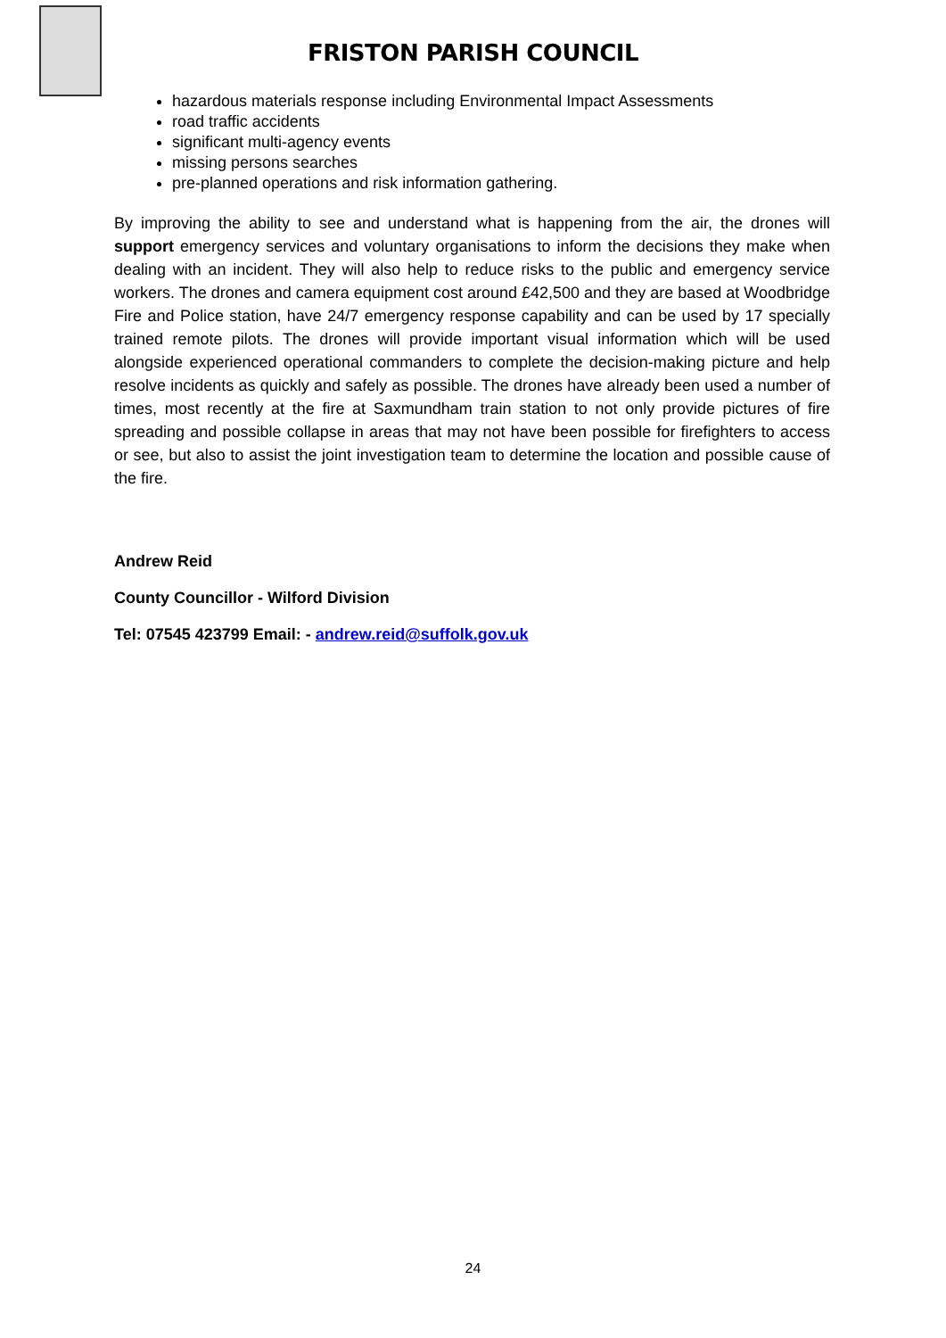FRISTON PARISH COUNCIL
hazardous materials response including Environmental Impact Assessments
road traffic accidents
significant multi-agency events
missing persons searches
pre-planned operations and risk information gathering.
By improving the ability to see and understand what is happening from the air, the drones will support emergency services and voluntary organisations to inform the decisions they make when dealing with an incident. They will also help to reduce risks to the public and emergency service workers. The drones and camera equipment cost around £42,500 and they are based at Woodbridge Fire and Police station, have 24/7 emergency response capability and can be used by 17 specially trained remote pilots. The drones will provide important visual information which will be used alongside experienced operational commanders to complete the decision-making picture and help resolve incidents as quickly and safely as possible. The drones have already been used a number of times, most recently at the fire at Saxmundham train station to not only provide pictures of fire spreading and possible collapse in areas that may not have been possible for firefighters to access or see, but also to assist the joint investigation team to determine the location and possible cause of the fire.
Andrew Reid
County Councillor - Wilford Division
Tel: 07545 423799 Email: - andrew.reid@suffolk.gov.uk
24